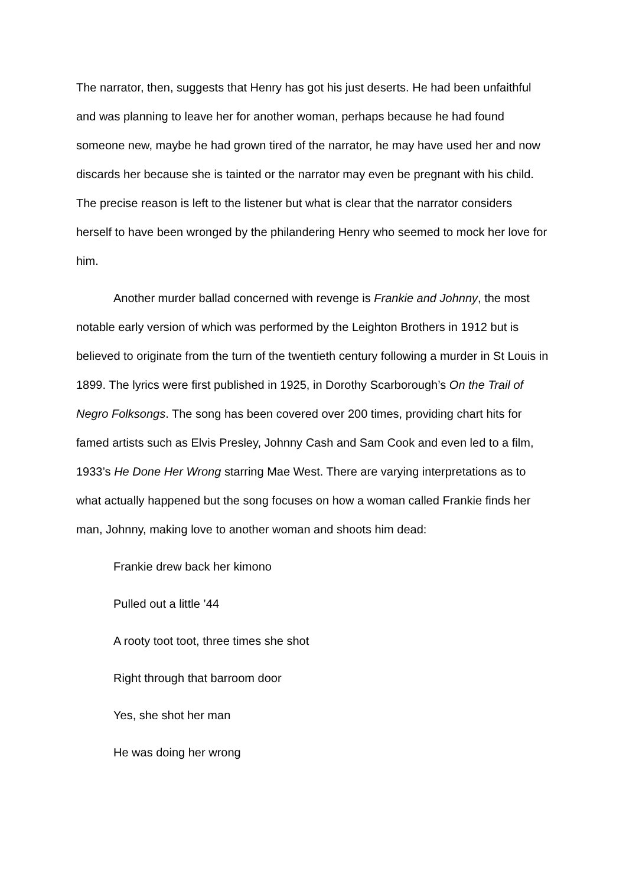The narrator, then, suggests that Henry has got his just deserts. He had been unfaithful and was planning to leave her for another woman, perhaps because he had found someone new, maybe he had grown tired of the narrator, he may have used her and now discards her because she is tainted or the narrator may even be pregnant with his child. The precise reason is left to the listener but what is clear that the narrator considers herself to have been wronged by the philandering Henry who seemed to mock her love for him.
Another murder ballad concerned with revenge is Frankie and Johnny, the most notable early version of which was performed by the Leighton Brothers in 1912 but is believed to originate from the turn of the twentieth century following a murder in St Louis in 1899. The lyrics were first published in 1925, in Dorothy Scarborough’s On the Trail of Negro Folksongs. The song has been covered over 200 times, providing chart hits for famed artists such as Elvis Presley, Johnny Cash and Sam Cook and even led to a film, 1933’s He Done Her Wrong starring Mae West. There are varying interpretations as to what actually happened but the song focuses on how a woman called Frankie finds her man, Johnny, making love to another woman and shoots him dead:
Frankie drew back her kimono
Pulled out a little ’44
A rooty toot toot, three times she shot
Right through that barroom door
Yes, she shot her man
He was doing her wrong